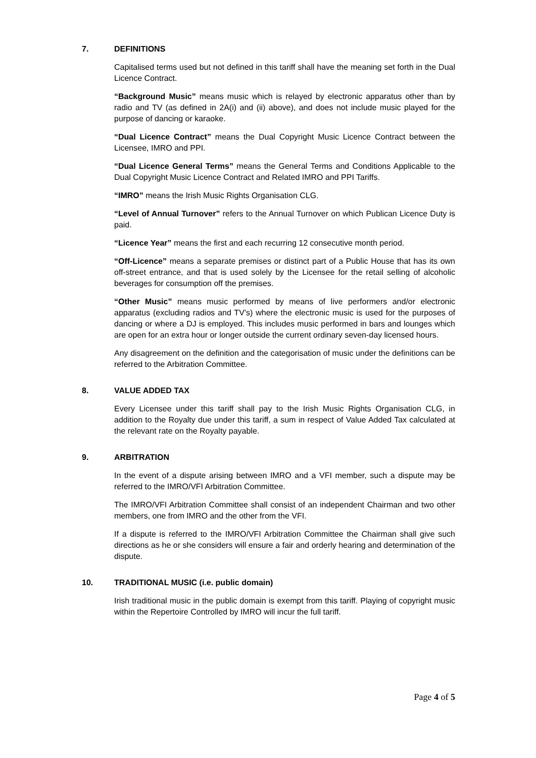7. DEFINITIONS
Capitalised terms used but not defined in this tariff shall have the meaning set forth in the Dual Licence Contract.
“Background Music” means music which is relayed by electronic apparatus other than by radio and TV (as defined in 2A(i) and (ii) above), and does not include music played for the purpose of dancing or karaoke.
“Dual Licence Contract” means the Dual Copyright Music Licence Contract between the Licensee, IMRO and PPI.
“Dual Licence General Terms” means the General Terms and Conditions Applicable to the Dual Copyright Music Licence Contract and Related IMRO and PPI Tariffs.
“IMRO” means the Irish Music Rights Organisation CLG.
“Level of Annual Turnover” refers to the Annual Turnover on which Publican Licence Duty is paid.
“Licence Year” means the first and each recurring 12 consecutive month period.
“Off-Licence” means a separate premises or distinct part of a Public House that has its own off-street entrance, and that is used solely by the Licensee for the retail selling of alcoholic beverages for consumption off the premises.
“Other Music” means music performed by means of live performers and/or electronic apparatus (excluding radios and TV’s) where the electronic music is used for the purposes of dancing or where a DJ is employed. This includes music performed in bars and lounges which are open for an extra hour or longer outside the current ordinary seven-day licensed hours.
Any disagreement on the definition and the categorisation of music under the definitions can be referred to the Arbitration Committee.
8. VALUE ADDED TAX
Every Licensee under this tariff shall pay to the Irish Music Rights Organisation CLG, in addition to the Royalty due under this tariff, a sum in respect of Value Added Tax calculated at the relevant rate on the Royalty payable.
9. ARBITRATION
In the event of a dispute arising between IMRO and a VFI member, such a dispute may be referred to the IMRO/VFI Arbitration Committee.
The IMRO/VFI Arbitration Committee shall consist of an independent Chairman and two other members, one from IMRO and the other from the VFI.
If a dispute is referred to the IMRO/VFI Arbitration Committee the Chairman shall give such directions as he or she considers will ensure a fair and orderly hearing and determination of the dispute.
10. TRADITIONAL MUSIC (i.e. public domain)
Irish traditional music in the public domain is exempt from this tariff. Playing of copyright music within the Repertoire Controlled by IMRO will incur the full tariff.
Page 4 of 5